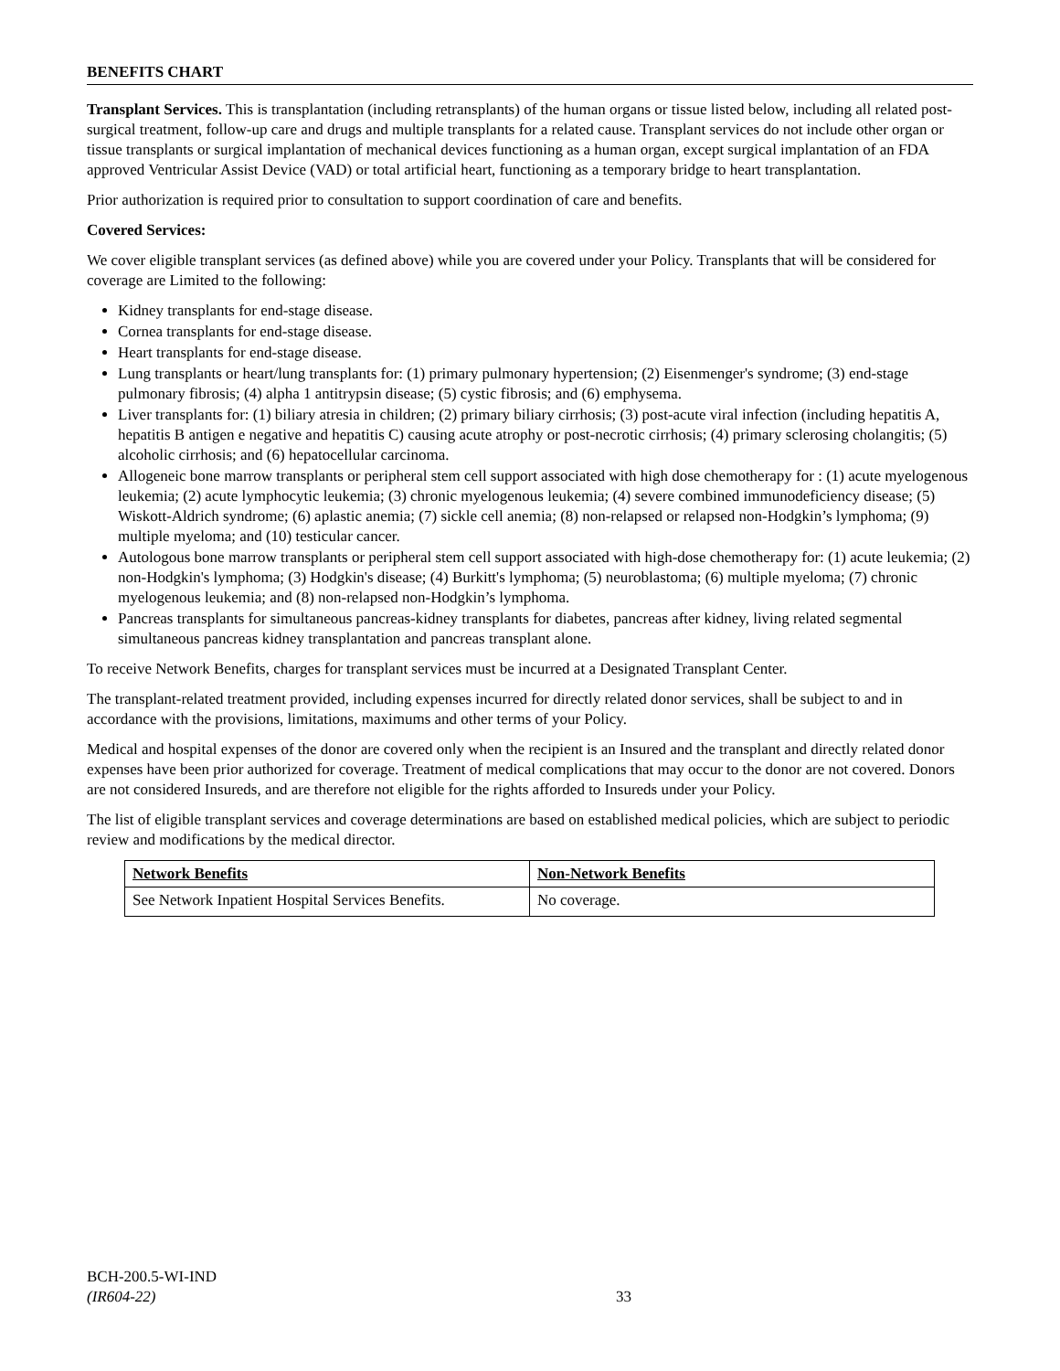BENEFITS CHART
Transplant Services. This is transplantation (including retransplants) of the human organs or tissue listed below, including all related post-surgical treatment, follow-up care and drugs and multiple transplants for a related cause. Transplant services do not include other organ or tissue transplants or surgical implantation of mechanical devices functioning as a human organ, except surgical implantation of an FDA approved Ventricular Assist Device (VAD) or total artificial heart, functioning as a temporary bridge to heart transplantation.
Prior authorization is required prior to consultation to support coordination of care and benefits.
Covered Services:
We cover eligible transplant services (as defined above) while you are covered under your Policy. Transplants that will be considered for coverage are Limited to the following:
Kidney transplants for end-stage disease.
Cornea transplants for end-stage disease.
Heart transplants for end-stage disease.
Lung transplants or heart/lung transplants for: (1) primary pulmonary hypertension; (2) Eisenmenger's syndrome; (3) end-stage pulmonary fibrosis; (4) alpha 1 antitrypsin disease; (5) cystic fibrosis; and (6) emphysema.
Liver transplants for: (1) biliary atresia in children; (2) primary biliary cirrhosis; (3) post-acute viral infection (including hepatitis A, hepatitis B antigen e negative and hepatitis C) causing acute atrophy or post-necrotic cirrhosis; (4) primary sclerosing cholangitis; (5) alcoholic cirrhosis; and (6) hepatocellular carcinoma.
Allogeneic bone marrow transplants or peripheral stem cell support associated with high dose chemotherapy for : (1) acute myelogenous leukemia; (2) acute lymphocytic leukemia; (3) chronic myelogenous leukemia; (4) severe combined immunodeficiency disease; (5) Wiskott-Aldrich syndrome; (6) aplastic anemia; (7) sickle cell anemia; (8) non-relapsed or relapsed non-Hodgkin’s lymphoma; (9) multiple myeloma; and (10) testicular cancer.
Autologous bone marrow transplants or peripheral stem cell support associated with high-dose chemotherapy for: (1) acute leukemia; (2) non-Hodgkin's lymphoma; (3) Hodgkin's disease; (4) Burkitt's lymphoma; (5) neuroblastoma; (6) multiple myeloma; (7) chronic myelogenous leukemia; and (8) non-relapsed non-Hodgkin’s lymphoma.
Pancreas transplants for simultaneous pancreas-kidney transplants for diabetes, pancreas after kidney, living related segmental simultaneous pancreas kidney transplantation and pancreas transplant alone.
To receive Network Benefits, charges for transplant services must be incurred at a Designated Transplant Center.
The transplant-related treatment provided, including expenses incurred for directly related donor services, shall be subject to and in accordance with the provisions, limitations, maximums and other terms of your Policy.
Medical and hospital expenses of the donor are covered only when the recipient is an Insured and the transplant and directly related donor expenses have been prior authorized for coverage. Treatment of medical complications that may occur to the donor are not covered. Donors are not considered Insureds, and are therefore not eligible for the rights afforded to Insureds under your Policy.
The list of eligible transplant services and coverage determinations are based on established medical policies, which are subject to periodic review and modifications by the medical director.
| Network Benefits | Non-Network Benefits |
| --- | --- |
| See Network Inpatient Hospital Services Benefits. | No coverage. |
BCH-200.5-WI-IND
(IR604-22)
33